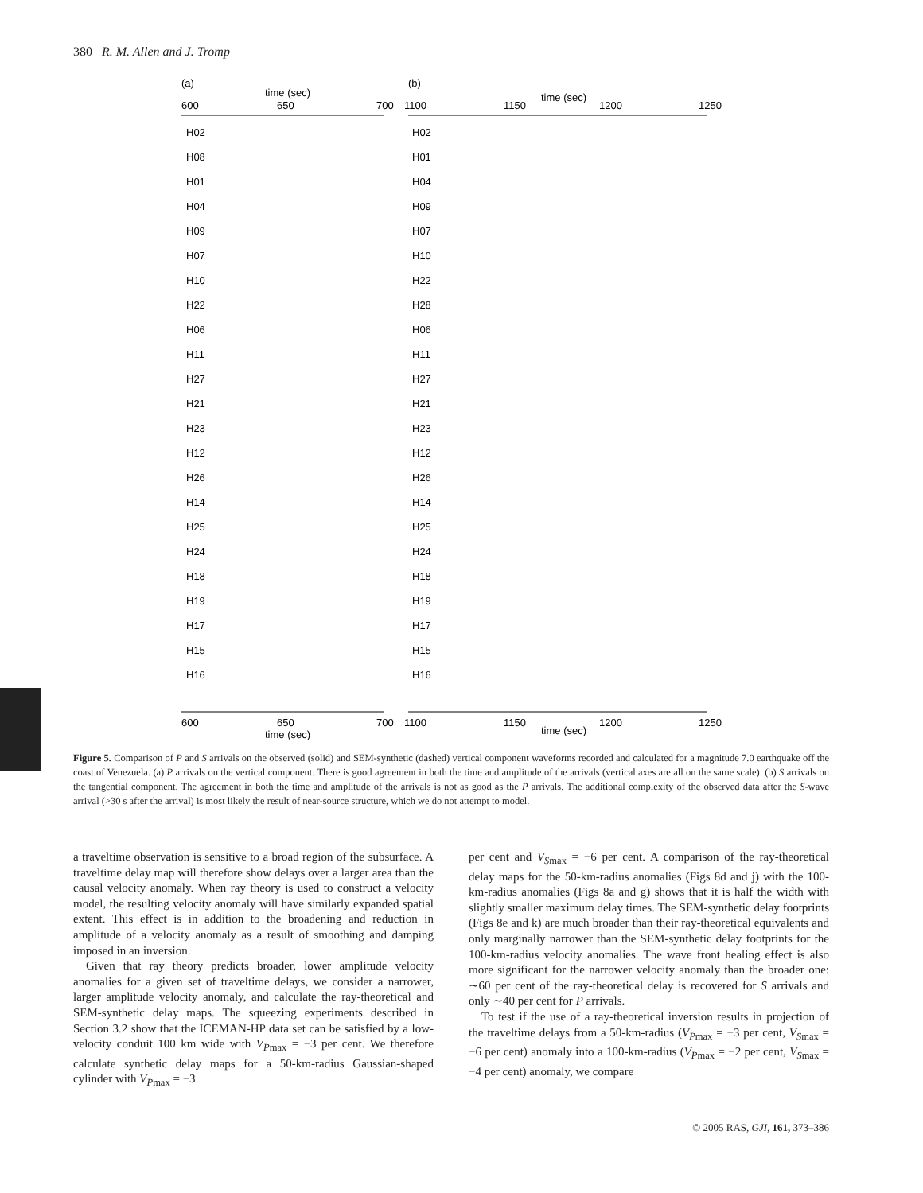380 R. M. Allen and J. Tromp
(a)
(b)
time (sec)
time (sec)
600
650
700
1100
1150
1200
1250
H02
H08
H01
H04
H09
H07
H10
H22
H06
H11
H27
H21
H23
H12
H26
H14
H25
H24
H18
H19
H17
H15
H16
H02
H01
H04
H09
H07
H10
H22
H28
H06
H11
H27
H21
H23
H12
H26
H14
H25
H24
H18
H19
H17
H15
H16
600
650
700
1100
1150
1200
1250
time (sec)
time (sec)
Figure 5. Comparison of P and S arrivals on the observed (solid) and SEM-synthetic (dashed) vertical component waveforms recorded and calculated for a magnitude 7.0 earthquake off the coast of Venezuela. (a) P arrivals on the vertical component. There is good agreement in both the time and amplitude of the arrivals (vertical axes are all on the same scale). (b) S arrivals on the tangential component. The agreement in both the time and amplitude of the arrivals is not as good as the P arrivals. The additional complexity of the observed data after the S-wave arrival (>30 s after the arrival) is most likely the result of near-source structure, which we do not attempt to model.
a traveltime observation is sensitive to a broad region of the subsurface. A traveltime delay map will therefore show delays over a larger area than the causal velocity anomaly. When ray theory is used to construct a velocity model, the resulting velocity anomaly will have similarly expanded spatial extent. This effect is in addition to the broadening and reduction in amplitude of a velocity anomaly as a result of smoothing and damping imposed in an inversion.
Given that ray theory predicts broader, lower amplitude velocity anomalies for a given set of traveltime delays, we consider a narrower, larger amplitude velocity anomaly, and calculate the ray-theoretical and SEM-synthetic delay maps. The squeezing experiments described in Section 3.2 show that the ICEMAN-HP data set can be satisfied by a low-velocity conduit 100 km wide with V<sub>Pmax</sub> = −3 per cent. We therefore calculate synthetic delay maps for a 50-km-radius Gaussian-shaped cylinder with V<sub>Pmax</sub> = −3
per cent and V<sub>Smax</sub> = −6 per cent. A comparison of the ray-theoretical delay maps for the 50-km-radius anomalies (Figs 8d and j) with the 100-km-radius anomalies (Figs 8a and g) shows that it is half the width with slightly smaller maximum delay times. The SEM-synthetic delay footprints (Figs 8e and k) are much broader than their ray-theoretical equivalents and only marginally narrower than the SEM-synthetic delay footprints for the 100-km-radius velocity anomalies. The wave front healing effect is also more significant for the narrower velocity anomaly than the broader one: ∼60 per cent of the ray-theoretical delay is recovered for S arrivals and only ∼40 per cent for P arrivals.
To test if the use of a ray-theoretical inversion results in projection of the traveltime delays from a 50-km-radius (V<sub>Pmax</sub> = −3 per cent, V<sub>Smax</sub> = −6 per cent) anomaly into a 100-km-radius (V<sub>Pmax</sub> = −2 per cent, V<sub>Smax</sub> = −4 per cent) anomaly, we compare
© 2005 RAS, GJI, 161, 373–386